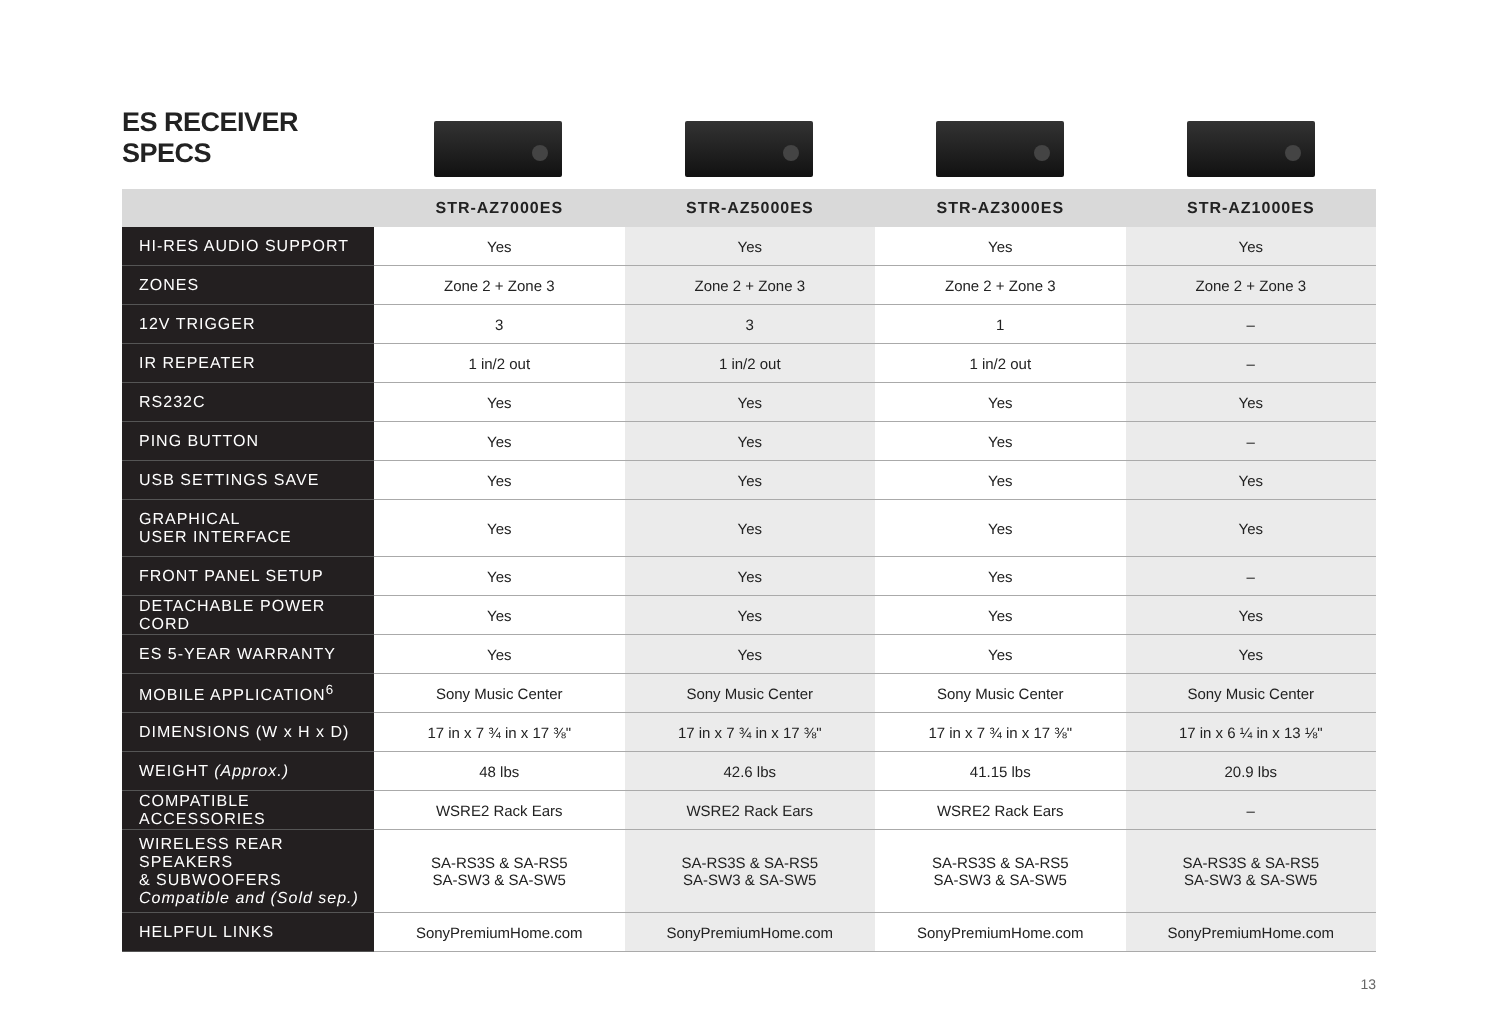ES RECEIVER SPECS
| | STR-AZ7000ES | STR-AZ5000ES | STR-AZ3000ES | STR-AZ1000ES |
| --- | --- | --- | --- | --- |
| HI-RES AUDIO SUPPORT | Yes | Yes | Yes | Yes |
| ZONES | Zone 2 + Zone 3 | Zone 2 + Zone 3 | Zone 2 + Zone 3 | Zone 2 + Zone 3 |
| 12V TRIGGER | 3 | 3 | 1 | – |
| IR REPEATER | 1 in/2 out | 1 in/2 out | 1 in/2 out | – |
| RS232C | Yes | Yes | Yes | Yes |
| PING BUTTON | Yes | Yes | Yes | – |
| USB SETTINGS SAVE | Yes | Yes | Yes | Yes |
| GRAPHICAL USER INTERFACE | Yes | Yes | Yes | Yes |
| FRONT PANEL SETUP | Yes | Yes | Yes | – |
| DETACHABLE POWER CORD | Yes | Yes | Yes | Yes |
| ES 5-YEAR WARRANTY | Yes | Yes | Yes | Yes |
| MOBILE APPLICATION<sup>6</sup> | Sony Music Center | Sony Music Center | Sony Music Center | Sony Music Center |
| DIMENSIONS (W x H x D) | 17 in x 7 ¾ in x 17 ⅜" | 17 in x 7 ¾ in x 17 ⅜" | 17 in x 7 ¾ in x 17 ⅜" | 17 in x 6 ¼ in x 13 ⅛" |
| WEIGHT (Approx.) | 48 lbs | 42.6 lbs | 41.15 lbs | 20.9 lbs |
| COMPATIBLE ACCESSORIES | WSRE2 Rack Ears | WSRE2 Rack Ears | WSRE2 Rack Ears | – |
| WIRELESS REAR SPEAKERS & SUBWOOFERS Compatible and (Sold sep.) | SA-RS3S & SA-RS5 SA-SW3 & SA-SW5 | SA-RS3S & SA-RS5 SA-SW3 & SA-SW5 | SA-RS3S & SA-RS5 SA-SW3 & SA-SW5 | SA-RS3S & SA-RS5 SA-SW3 & SA-SW5 |
| HELPFUL LINKS | SonyPremiumHome.com | SonyPremiumHome.com | SonyPremiumHome.com | SonyPremiumHome.com |
13